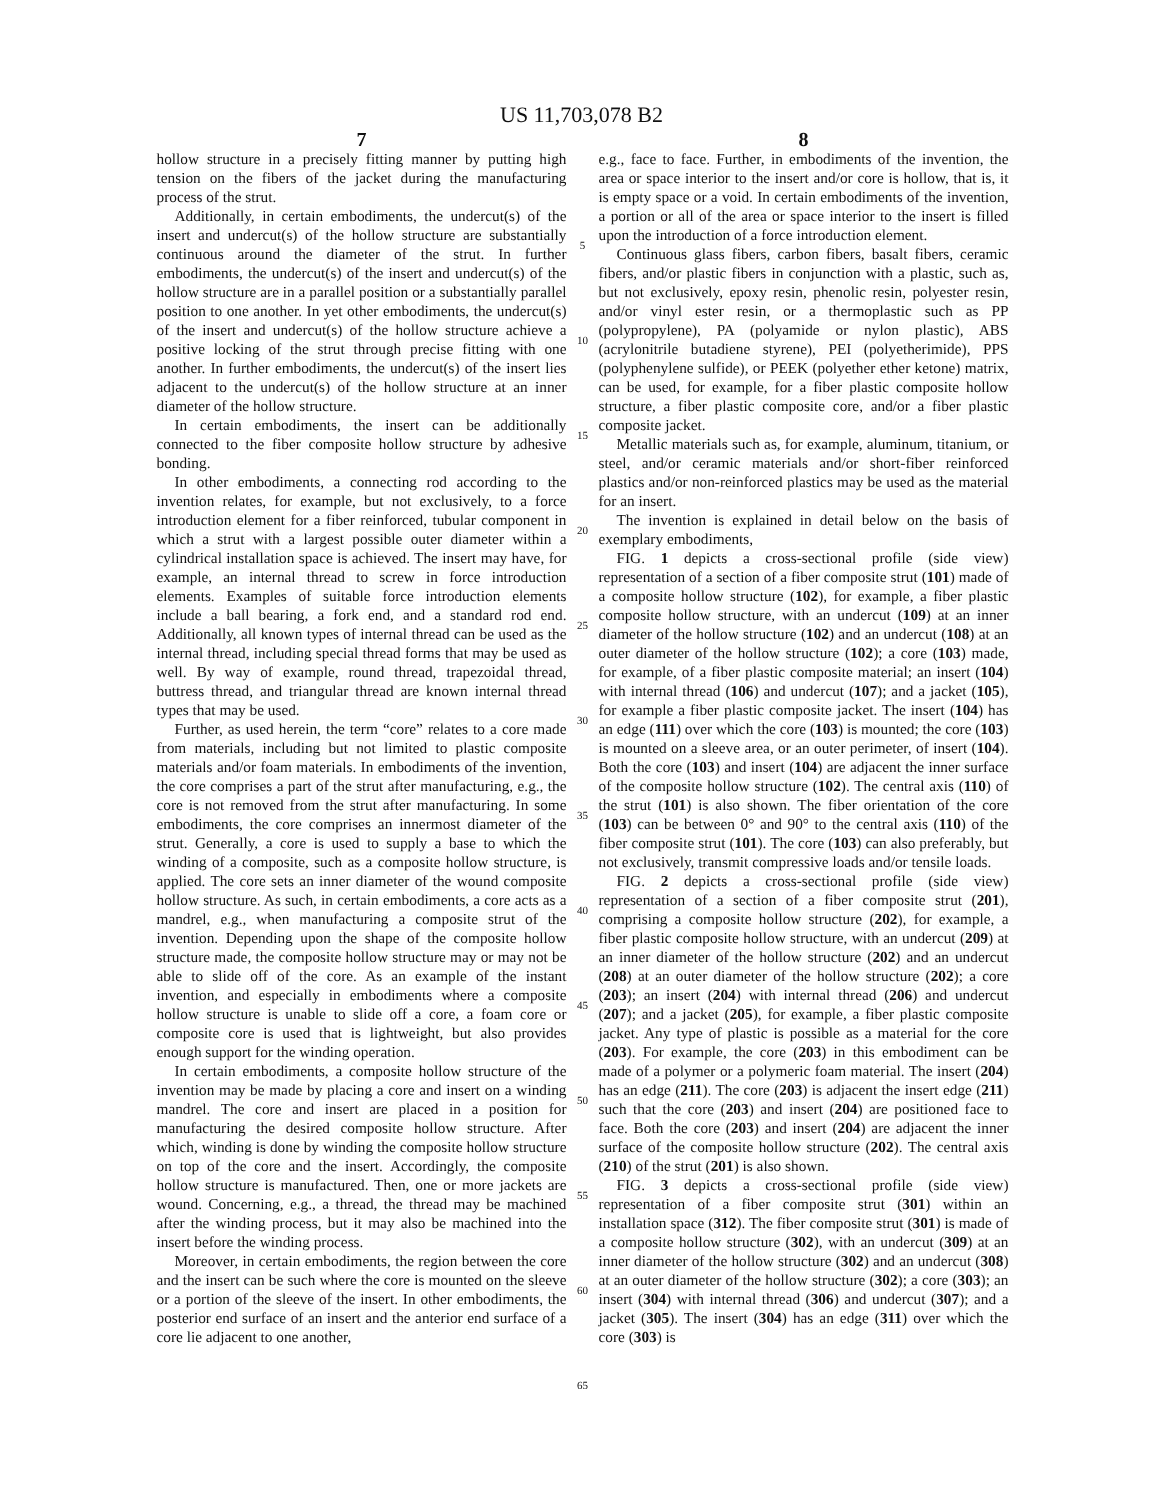US 11,703,078 B2
7
hollow structure in a precisely fitting manner by putting high tension on the fibers of the jacket during the manufacturing process of the strut.
Additionally, in certain embodiments, the undercut(s) of the insert and undercut(s) of the hollow structure are substantially continuous around the diameter of the strut. In further embodiments, the undercut(s) of the insert and undercut(s) of the hollow structure are in a parallel position or a substantially parallel position to one another. In yet other embodiments, the undercut(s) of the insert and undercut(s) of the hollow structure achieve a positive locking of the strut through precise fitting with one another. In further embodiments, the undercut(s) of the insert lies adjacent to the undercut(s) of the hollow structure at an inner diameter of the hollow structure.
In certain embodiments, the insert can be additionally connected to the fiber composite hollow structure by adhesive bonding.
In other embodiments, a connecting rod according to the invention relates, for example, but not exclusively, to a force introduction element for a fiber reinforced, tubular component in which a strut with a largest possible outer diameter within a cylindrical installation space is achieved. The insert may have, for example, an internal thread to screw in force introduction elements. Examples of suitable force introduction elements include a ball bearing, a fork end, and a standard rod end. Additionally, all known types of internal thread can be used as the internal thread, including special thread forms that may be used as well. By way of example, round thread, trapezoidal thread, buttress thread, and triangular thread are known internal thread types that may be used.
Further, as used herein, the term “core” relates to a core made from materials, including but not limited to plastic composite materials and/or foam materials. In embodiments of the invention, the core comprises a part of the strut after manufacturing, e.g., the core is not removed from the strut after manufacturing. In some embodiments, the core comprises an innermost diameter of the strut. Generally, a core is used to supply a base to which the winding of a composite, such as a composite hollow structure, is applied. The core sets an inner diameter of the wound composite hollow structure. As such, in certain embodiments, a core acts as a mandrel, e.g., when manufacturing a composite strut of the invention. Depending upon the shape of the composite hollow structure made, the composite hollow structure may or may not be able to slide off of the core. As an example of the instant invention, and especially in embodiments where a composite hollow structure is unable to slide off a core, a foam core or composite core is used that is lightweight, but also provides enough support for the winding operation.
In certain embodiments, a composite hollow structure of the invention may be made by placing a core and insert on a winding mandrel. The core and insert are placed in a position for manufacturing the desired composite hollow structure. After which, winding is done by winding the composite hollow structure on top of the core and the insert. Accordingly, the composite hollow structure is manufactured. Then, one or more jackets are wound. Concerning, e.g., a thread, the thread may be machined after the winding process, but it may also be machined into the insert before the winding process.
Moreover, in certain embodiments, the region between the core and the insert can be such where the core is mounted on the sleeve or a portion of the sleeve of the insert. In other embodiments, the posterior end surface of an insert and the anterior end surface of a core lie adjacent to one another,
5
10
15
20
25
30
35
40
45
50
55
60
65
8
e.g., face to face. Further, in embodiments of the invention, the area or space interior to the insert and/or core is hollow, that is, it is empty space or a void. In certain embodiments of the invention, a portion or all of the area or space interior to the insert is filled upon the introduction of a force introduction element.
Continuous glass fibers, carbon fibers, basalt fibers, ceramic fibers, and/or plastic fibers in conjunction with a plastic, such as, but not exclusively, epoxy resin, phenolic resin, polyester resin, and/or vinyl ester resin, or a thermoplastic such as PP (polypropylene), PA (polyamide or nylon plastic), ABS (acrylonitrile butadiene styrene), PEI (polyetherimide), PPS (polyphenylene sulfide), or PEEK (polyether ether ketone) matrix, can be used, for example, for a fiber plastic composite hollow structure, a fiber plastic composite core, and/or a fiber plastic composite jacket.
Metallic materials such as, for example, aluminum, titanium, or steel, and/or ceramic materials and/or short-fiber reinforced plastics and/or non-reinforced plastics may be used as the material for an insert.
The invention is explained in detail below on the basis of exemplary embodiments,
FIG. 1 depicts a cross-sectional profile (side view) representation of a section of a fiber composite strut (101) made of a composite hollow structure (102), for example, a fiber plastic composite hollow structure, with an undercut (109) at an inner diameter of the hollow structure (102) and an undercut (108) at an outer diameter of the hollow structure (102); a core (103) made, for example, of a fiber plastic composite material; an insert (104) with internal thread (106) and undercut (107); and a jacket (105), for example a fiber plastic composite jacket. The insert (104) has an edge (111) over which the core (103) is mounted; the core (103) is mounted on a sleeve area, or an outer perimeter, of insert (104). Both the core (103) and insert (104) are adjacent the inner surface of the composite hollow structure (102). The central axis (110) of the strut (101) is also shown. The fiber orientation of the core (103) can be between 0° and 90° to the central axis (110) of the fiber composite strut (101). The core (103) can also preferably, but not exclusively, transmit compressive loads and/or tensile loads.
FIG. 2 depicts a cross-sectional profile (side view) representation of a section of a fiber composite strut (201), comprising a composite hollow structure (202), for example, a fiber plastic composite hollow structure, with an undercut (209) at an inner diameter of the hollow structure (202) and an undercut (208) at an outer diameter of the hollow structure (202); a core (203); an insert (204) with internal thread (206) and undercut (207); and a jacket (205), for example, a fiber plastic composite jacket. Any type of plastic is possible as a material for the core (203). For example, the core (203) in this embodiment can be made of a polymer or a polymeric foam material. The insert (204) has an edge (211). The core (203) is adjacent the insert edge (211) such that the core (203) and insert (204) are positioned face to face. Both the core (203) and insert (204) are adjacent the inner surface of the composite hollow structure (202). The central axis (210) of the strut (201) is also shown.
FIG. 3 depicts a cross-sectional profile (side view) representation of a fiber composite strut (301) within an installation space (312). The fiber composite strut (301) is made of a composite hollow structure (302), with an undercut (309) at an inner diameter of the hollow structure (302) and an undercut (308) at an outer diameter of the hollow structure (302); a core (303); an insert (304) with internal thread (306) and undercut (307); and a jacket (305). The insert (304) has an edge (311) over which the core (303) is